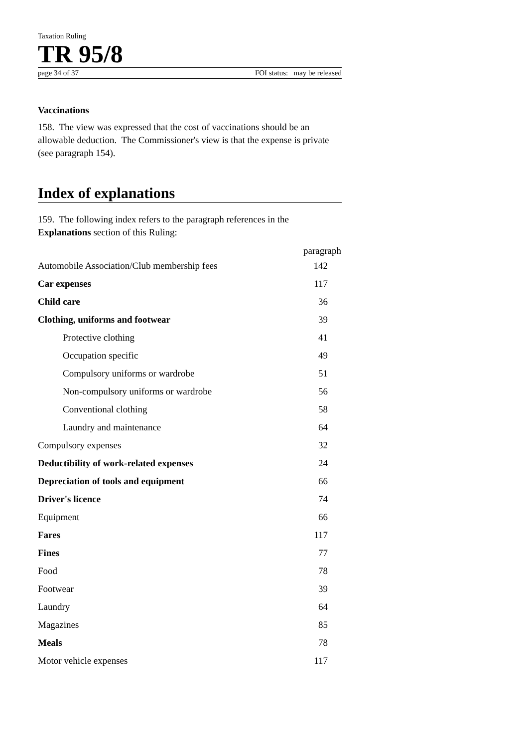Taxation Ruling
TR 95/8
page 34 of 37 FOI status: may be released
Vaccinations
158. The view was expressed that the cost of vaccinations should be an allowable deduction. The Commissioner's view is that the expense is private (see paragraph 154).
Index of explanations
159. The following index refers to the paragraph references in the Explanations section of this Ruling:
| | paragraph |
| --- | --- |
| Automobile Association/Club membership fees | 142 |
| Car expenses | 117 |
| Child care | 36 |
| Clothing, uniforms and footwear | 39 |
| Protective clothing | 41 |
| Occupation specific | 49 |
| Compulsory uniforms or wardrobe | 51 |
| Non-compulsory uniforms or wardrobe | 56 |
| Conventional clothing | 58 |
| Laundry and maintenance | 64 |
| Compulsory expenses | 32 |
| Deductibility of work-related expenses | 24 |
| Depreciation of tools and equipment | 66 |
| Driver's licence | 74 |
| Equipment | 66 |
| Fares | 117 |
| Fines | 77 |
| Food | 78 |
| Footwear | 39 |
| Laundry | 64 |
| Magazines | 85 |
| Meals | 78 |
| Motor vehicle expenses | 117 |